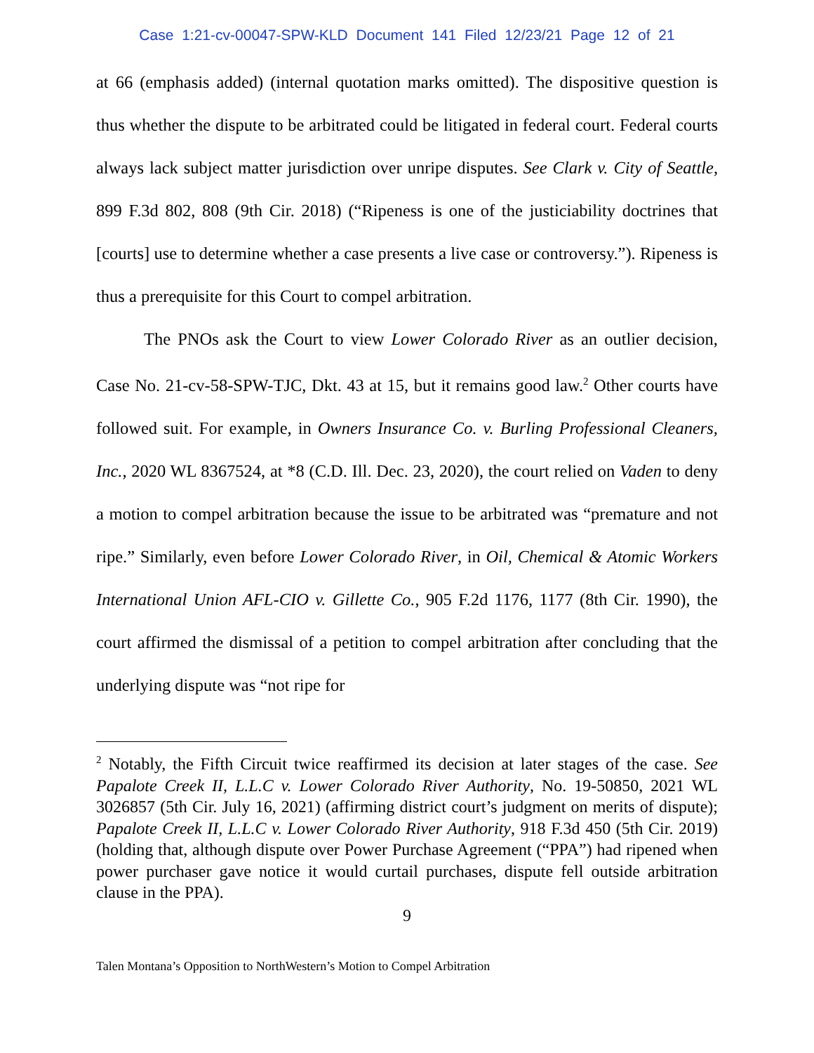Case 1:21-cv-00047-SPW-KLD Document 141 Filed 12/23/21 Page 12 of 21
at 66 (emphasis added) (internal quotation marks omitted). The dispositive question is thus whether the dispute to be arbitrated could be litigated in federal court. Federal courts always lack subject matter jurisdiction over unripe disputes. See Clark v. City of Seattle, 899 F.3d 802, 808 (9th Cir. 2018) (“Ripeness is one of the justiciability doctrines that [courts] use to determine whether a case presents a live case or controversy.”). Ripeness is thus a prerequisite for this Court to compel arbitration.
The PNOs ask the Court to view Lower Colorado River as an outlier decision, Case No. 21-cv-58-SPW-TJC, Dkt. 43 at 15, but it remains good law.<sup>2</sup> Other courts have followed suit. For example, in Owners Insurance Co. v. Burling Professional Cleaners, Inc., 2020 WL 8367524, at *8 (C.D. Ill. Dec. 23, 2020), the court relied on Vaden to deny a motion to compel arbitration because the issue to be arbitrated was “premature and not ripe.” Similarly, even before Lower Colorado River, in Oil, Chemical & Atomic Workers International Union AFL-CIO v. Gillette Co., 905 F.2d 1176, 1177 (8th Cir. 1990), the court affirmed the dismissal of a petition to compel arbitration after concluding that the underlying dispute was “not ripe for
<sup>2</sup> Notably, the Fifth Circuit twice reaffirmed its decision at later stages of the case. See Papalote Creek II, L.L.C v. Lower Colorado River Authority, No. 19-50850, 2021 WL 3026857 (5th Cir. July 16, 2021) (affirming district court’s judgment on merits of dispute); Papalote Creek II, L.L.C v. Lower Colorado River Authority, 918 F.3d 450 (5th Cir. 2019) (holding that, although dispute over Power Purchase Agreement (“PPA”) had ripened when power purchaser gave notice it would curtail purchases, dispute fell outside arbitration clause in the PPA).
9
Talen Montana’s Opposition to NorthWestern’s Motion to Compel Arbitration